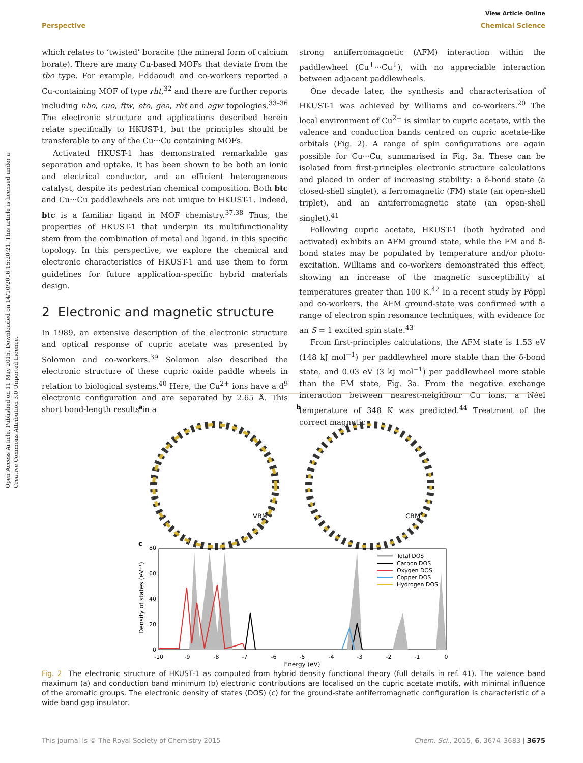Open Access Article. Published on 11 May 2015. Downloaded on 14/10/2016 15:20:21. This article is licensed under a Creative Commons Attribution 3.0 Unported Licence.
View Article Online
Perspective Chemical Science
which relates to ‘twisted’ boracite (the mineral form of calcium borate). There are many Cu-based MOFs that deviate from the tbo type. For example, Eddaoudi and co-workers reported a Cu-containing MOF of type rht,<sup>32</sup> and there are further reports including nbo, cuo, ftw, eto, gea, rht and agw topologies.<sup>33–36</sup> The electronic structure and applications described herein relate specifically to HKUST-1, but the principles should be transferable to any of the Cu···Cu containing MOFs.
Activated HKUST-1 has demonstrated remarkable gas separation and uptake. It has been shown to be both an ionic and electrical conductor, and an efficient heterogeneous catalyst, despite its pedestrian chemical composition. Both btc and Cu···Cu paddlewheels are not unique to HKUST-1. Indeed, btc is a familiar ligand in MOF chemistry.<sup>37,38</sup> Thus, the properties of HKUST-1 that underpin its multifunctionality stem from the combination of metal and ligand, in this specific topology. In this perspective, we explore the chemical and electronic characteristics of HKUST-1 and use them to form guidelines for future application-specific hybrid materials design.
2 Electronic and magnetic structure
In 1989, an extensive description of the electronic structure and optical response of cupric acetate was presented by Solomon and co-workers.<sup>39</sup> Solomon also described the electronic structure of these cupric oxide paddle wheels in relation to biological systems.<sup>40</sup> Here, the Cu<sup>2+</sup> ions have a d<sup>9</sup> electronic configuration and are separated by 2.65 Å. This short bond-length results in a
strong antiferromagnetic (AFM) interaction within the paddlewheel (Cu<sup>↑</sup>···Cu<sup>↓</sup>), with no appreciable interaction between adjacent paddlewheels.
One decade later, the synthesis and characterisation of HKUST-1 was achieved by Williams and co-workers.<sup>20</sup> The local environment of Cu<sup>2+</sup> is similar to cupric acetate, with the valence and conduction bands centred on cupric acetate-like orbitals (Fig. 2). A range of spin configurations are again possible for Cu···Cu, summarised in Fig. 3a. These can be isolated from first-principles electronic structure calculations and placed in order of increasing stability: a δ-bond state (a closed-shell singlet), a ferromagnetic (FM) state (an open-shell triplet), and an antiferromagnetic state (an open-shell singlet).<sup>41</sup>
Following cupric acetate, HKUST-1 (both hydrated and activated) exhibits an AFM ground state, while the FM and δ-bond states may be populated by temperature and/or photo-excitation. Williams and co-workers demonstrated this effect, showing an increase of the magnetic susceptibility at temperatures greater than 100 K.<sup>42</sup> In a recent study by Pöppl and co-workers, the AFM ground-state was confirmed with a range of electron spin resonance techniques, with evidence for an S = 1 excited spin state.<sup>43</sup>
From first-principles calculations, the AFM state is 1.53 eV (148 kJ mol<sup>−1</sup>) per paddlewheel more stable than the δ-bond state, and 0.03 eV (3 kJ mol<sup>−1</sup>) per paddlewheel more stable than the FM state, Fig. 3a. From the negative exchange interaction between nearest-neighbour Cu ions, a Néel temperature of 348 K was predicted.<sup>44</sup> Treatment of the correct magnetic
a
b
VBM
CBM
c
80
60
40
20
0
-10
-9
-8
-7
-6
-5
-4
-3
-2
-1
0
Energy (eV)
Density of states (eV⁻¹)
Total DOS
Carbon DOS
Oxygen DOS
Copper DOS
Hydrogen DOS
Fig. 2 The electronic structure of HKUST-1 as computed from hybrid density functional theory (full details in ref. 41). The valence band maximum (a) and conduction band minimum (b) electronic contributions are localised on the cupric acetate motifs, with minimal influence of the aromatic groups. The electronic density of states (DOS) (c) for the ground-state antiferromagnetic configuration is characteristic of a wide band gap insulator.
This journal is © The Royal Society of Chemistry 2015 Chem. Sci., 2015, 6, 3674–3683 | 3675